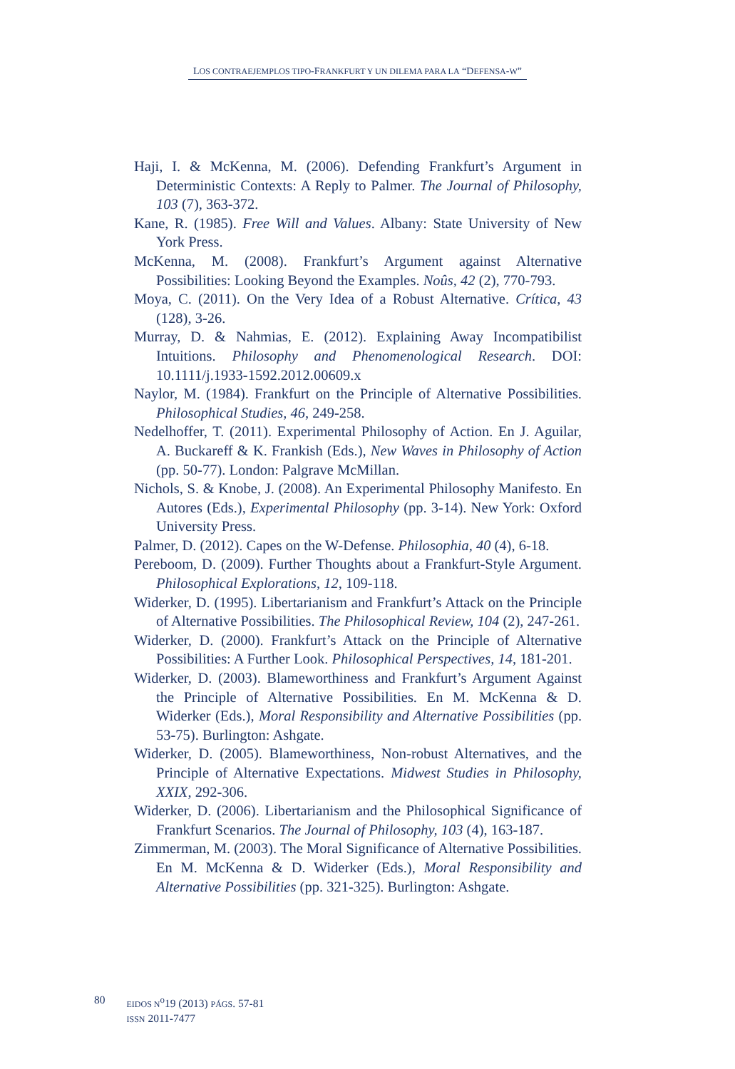LOS CONTRAEJEMPLOS TIPO-FRANKFURT Y UN DILEMA PARA LA “DEFENSA-W”
Haji, I. & McKenna, M. (2006). Defending Frankfurt’s Argument in Deterministic Contexts: A Reply to Palmer. The Journal of Philosophy, 103 (7), 363-372.
Kane, R. (1985). Free Will and Values. Albany: State University of New York Press.
McKenna, M. (2008). Frankfurt’s Argument against Alternative Possibilities: Looking Beyond the Examples. Noûs, 42 (2), 770-793.
Moya, C. (2011). On the Very Idea of a Robust Alternative. Crítica, 43 (128), 3-26.
Murray, D. & Nahmias, E. (2012). Explaining Away Incompatibilist Intuitions. Philosophy and Phenomenological Research. DOI: 10.1111/j.1933-1592.2012.00609.x
Naylor, M. (1984). Frankfurt on the Principle of Alternative Possibilities. Philosophical Studies, 46, 249-258.
Nedelhoffer, T. (2011). Experimental Philosophy of Action. En J. Aguilar, A. Buckareff & K. Frankish (Eds.), New Waves in Philosophy of Action (pp. 50-77). London: Palgrave McMillan.
Nichols, S. & Knobe, J. (2008). An Experimental Philosophy Manifesto. En Autores (Eds.), Experimental Philosophy (pp. 3-14). New York: Oxford University Press.
Palmer, D. (2012). Capes on the W-Defense. Philosophia, 40 (4), 6-18.
Pereboom, D. (2009). Further Thoughts about a Frankfurt-Style Argument. Philosophical Explorations, 12, 109-118.
Widerker, D. (1995). Libertarianism and Frankfurt’s Attack on the Principle of Alternative Possibilities. The Philosophical Review, 104 (2), 247-261.
Widerker, D. (2000). Frankfurt’s Attack on the Principle of Alternative Possibilities: A Further Look. Philosophical Perspectives, 14, 181-201.
Widerker, D. (2003). Blameworthiness and Frankfurt’s Argument Against the Principle of Alternative Possibilities. En M. McKenna & D. Widerker (Eds.), Moral Responsibility and Alternative Possibilities (pp. 53-75). Burlington: Ashgate.
Widerker, D. (2005). Blameworthiness, Non-robust Alternatives, and the Principle of Alternative Expectations. Midwest Studies in Philosophy, XXIX, 292-306.
Widerker, D. (2006). Libertarianism and the Philosophical Significance of Frankfurt Scenarios. The Journal of Philosophy, 103 (4), 163-187.
Zimmerman, M. (2003). The Moral Significance of Alternative Possibilities. En M. McKenna & D. Widerker (Eds.), Moral Responsibility and Alternative Possibilities (pp. 321-325). Burlington: Ashgate.
80
EIDOS N<sup>o</sup>19 (2013) PÁGS. 57-81
ISSN 2011-7477